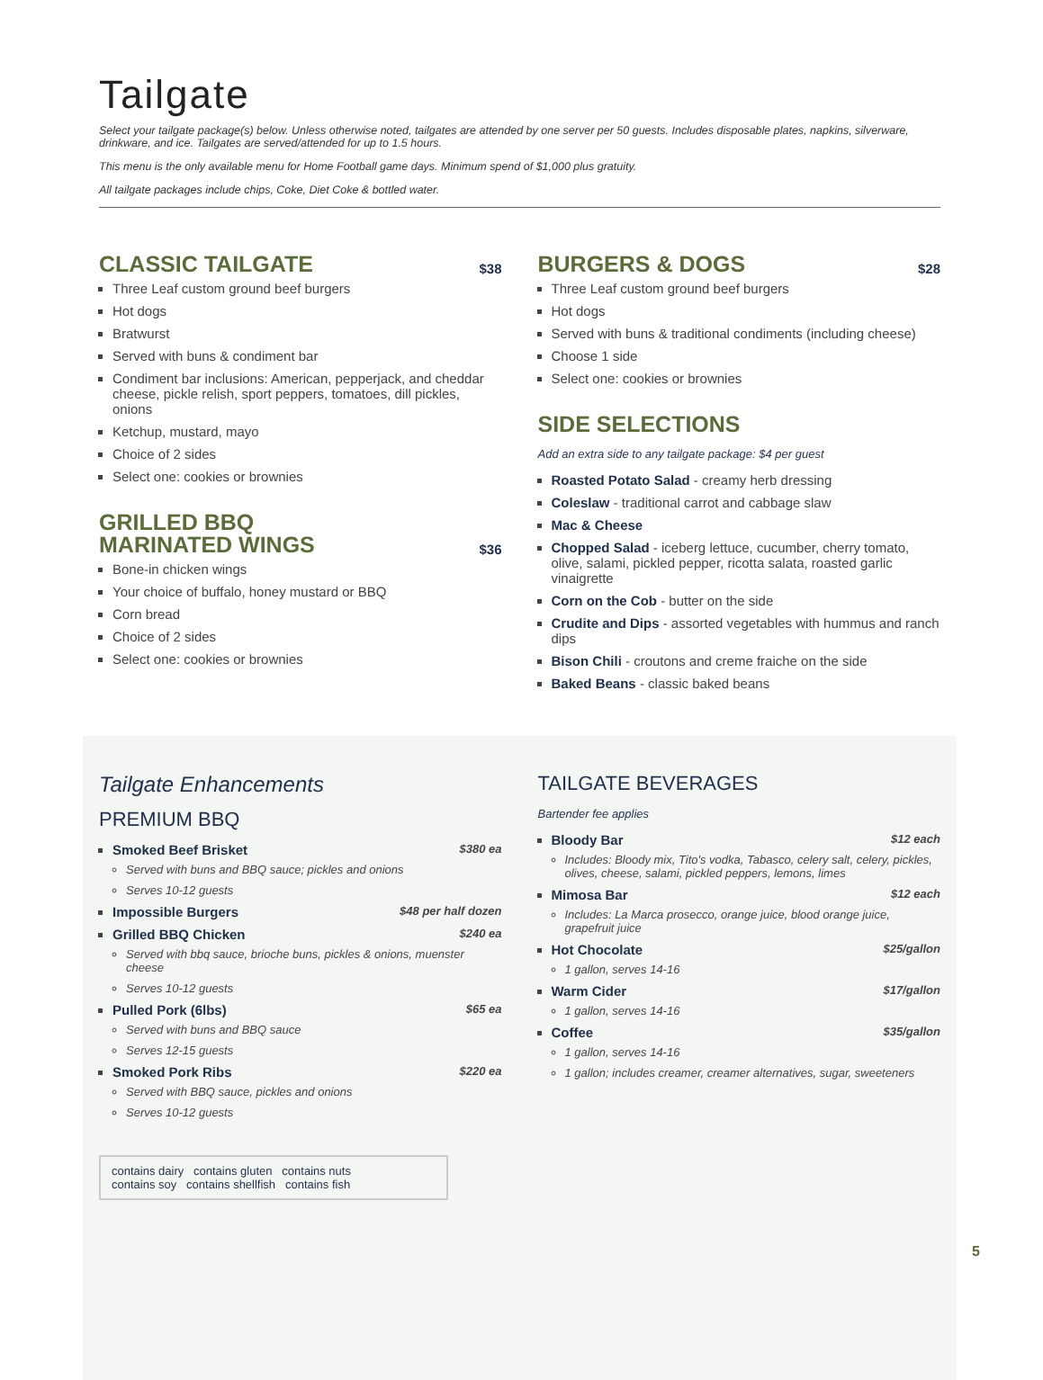Tailgate
Select your tailgate package(s) below. Unless otherwise noted, tailgates are attended by one server per 50 guests. Includes disposable plates, napkins, silverware, drinkware, and ice. Tailgates are served/attended for up to 1.5 hours.
This menu is the only available menu for Home Football game days. Minimum spend of $1,000 plus gratuity.
All tailgate packages include chips, Coke, Diet Coke & bottled water.
CLASSIC TAILGATE $38
Three Leaf custom ground beef burgers
Hot dogs
Bratwurst
Served with buns & condiment bar
Condiment bar inclusions: American, pepperjack, and cheddar cheese, pickle relish, sport peppers, tomatoes, dill pickles, onions
Ketchup, mustard, mayo
Choice of 2 sides
Select one: cookies or brownies
GRILLED BBQ
MARINATED WINGS $36
Bone-in chicken wings
Your choice of buffalo, honey mustard or BBQ
Corn bread
Choice of 2 sides
Select one: cookies or brownies
BURGERS & DOGS $28
Three Leaf custom ground beef burgers
Hot dogs
Served with buns & traditional condiments (including cheese)
Choose 1 side
Select one: cookies or brownies
SIDE SELECTIONS
Add an extra side to any tailgate package: $4 per guest
Roasted Potato Salad - creamy herb dressing
Coleslaw - traditional carrot and cabbage slaw
Mac & Cheese
Chopped Salad - iceberg lettuce, cucumber, cherry tomato, olive, salami, pickled pepper, ricotta salata, roasted garlic vinaigrette
Corn on the Cob - butter on the side
Crudite and Dips - assorted vegetables with hummus and ranch dips
Bison Chili - croutons and creme fraiche on the side
Baked Beans - classic baked beans
Tailgate Enhancements
PREMIUM BBQ
Smoked Beef Brisket $380 ea
Served with buns and BBQ sauce; pickles and onions
Serves 10-12 guests
Impossible Burgers $48 per half dozen
Grilled BBQ Chicken $240 ea
Served with bbq sauce, brioche buns, pickles & onions, muenster cheese
Serves 10-12 guests
Pulled Pork (6lbs) $65 ea
Served with buns and BBQ sauce
Serves 12-15 guests
Smoked Pork Ribs $220 ea
Served with BBQ sauce, pickles and onions
Serves 10-12 guests
contains dairy contains gluten contains nuts
contains soy contains shellfish contains fish
TAILGATE BEVERAGES
Bartender fee applies
Bloody Bar $12 each
Includes: Bloody mix, Tito's vodka, Tabasco, celery salt, celery, pickles, olives, cheese, salami, pickled peppers, lemons, limes
Mimosa Bar $12 each
Includes: La Marca prosecco, orange juice, blood orange juice, grapefruit juice
Hot Chocolate $25/gallon
1 gallon, serves 14-16
Warm Cider $17/gallon
1 gallon, serves 14-16
Coffee $35/gallon
1 gallon, serves 14-16
1 gallon; includes creamer, creamer alternatives, sugar, sweeteners
5